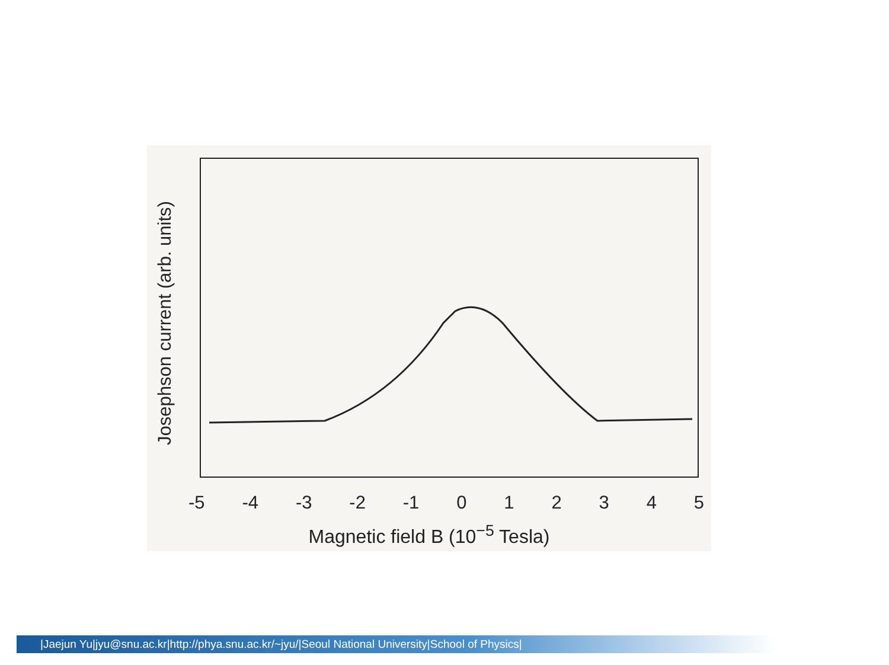Josephson current (arb. units)
-5 -4 -3 -2 -1 0 1 2 3 4 5
Magnetic field B (10<sup>−5</sup> Tesla)
|Jaejun Yu|jyu@snu.ac.kr|http://phya.snu.ac.kr/~jyu/|Seoul National University|School of Physics|